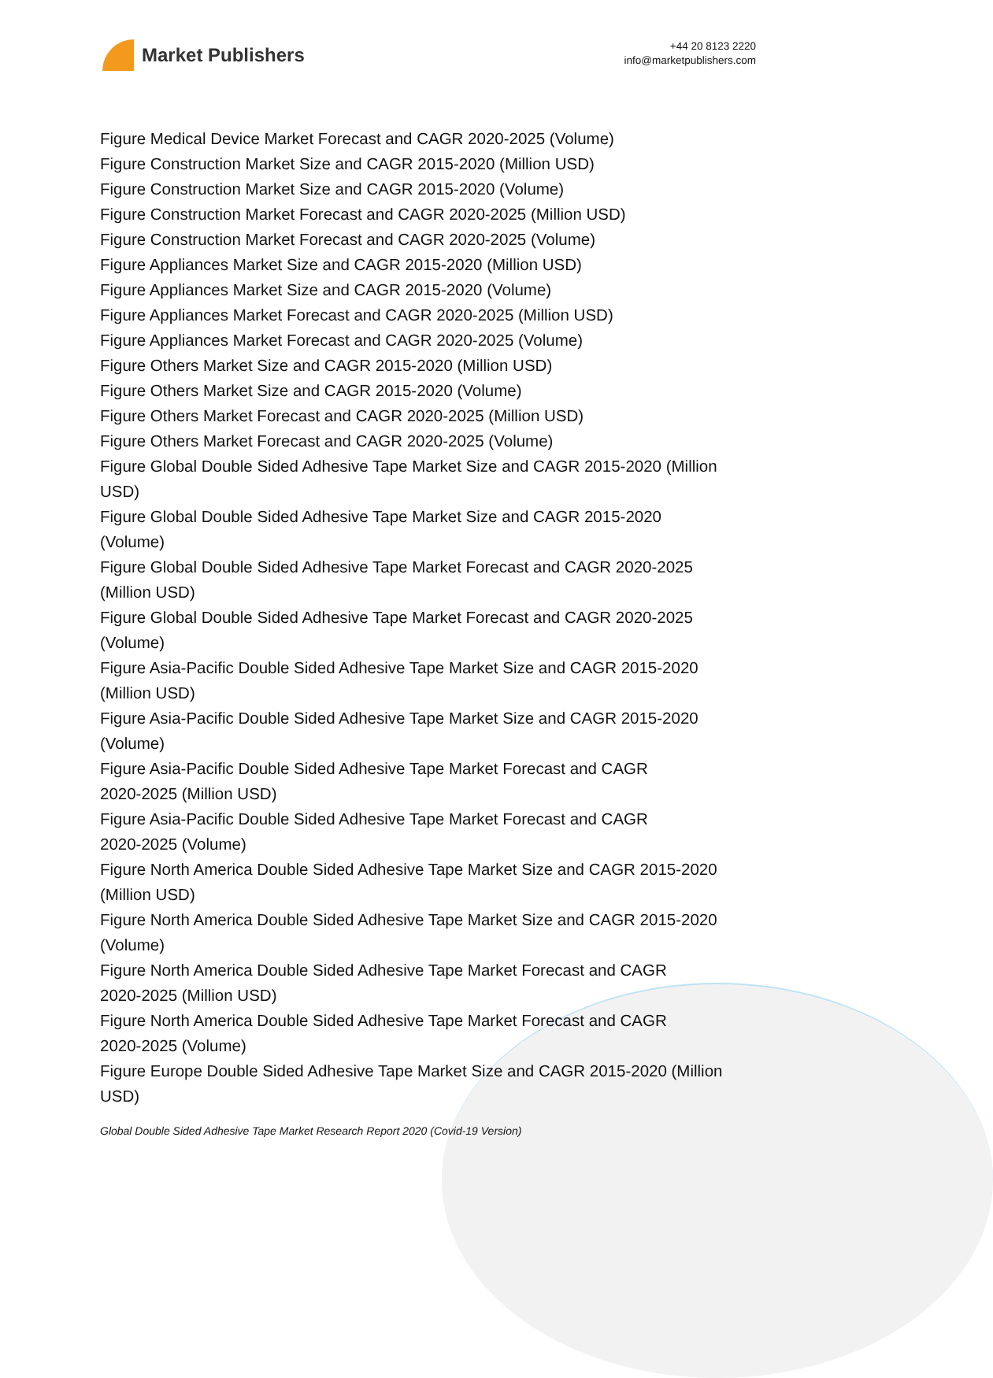Market Publishers
+44 20 8123 2220
info@marketpublishers.com
Figure Medical Device Market Forecast and CAGR 2020-2025 (Volume)
Figure Construction Market Size and CAGR 2015-2020 (Million USD)
Figure Construction Market Size and CAGR 2015-2020 (Volume)
Figure Construction Market Forecast and CAGR 2020-2025 (Million USD)
Figure Construction Market Forecast and CAGR 2020-2025 (Volume)
Figure Appliances Market Size and CAGR 2015-2020 (Million USD)
Figure Appliances Market Size and CAGR 2015-2020 (Volume)
Figure Appliances Market Forecast and CAGR 2020-2025 (Million USD)
Figure Appliances Market Forecast and CAGR 2020-2025 (Volume)
Figure Others Market Size and CAGR 2015-2020 (Million USD)
Figure Others Market Size and CAGR 2015-2020 (Volume)
Figure Others Market Forecast and CAGR 2020-2025 (Million USD)
Figure Others Market Forecast and CAGR 2020-2025 (Volume)
Figure Global Double Sided Adhesive Tape Market Size and CAGR 2015-2020 (Million USD)
Figure Global Double Sided Adhesive Tape Market Size and CAGR 2015-2020
(Volume)
Figure Global Double Sided Adhesive Tape Market Forecast and CAGR 2020-2025
(Million USD)
Figure Global Double Sided Adhesive Tape Market Forecast and CAGR 2020-2025
(Volume)
Figure Asia-Pacific Double Sided Adhesive Tape Market Size and CAGR 2015-2020
(Million USD)
Figure Asia-Pacific Double Sided Adhesive Tape Market Size and CAGR 2015-2020
(Volume)
Figure Asia-Pacific Double Sided Adhesive Tape Market Forecast and CAGR
2020-2025 (Million USD)
Figure Asia-Pacific Double Sided Adhesive Tape Market Forecast and CAGR
2020-2025 (Volume)
Figure North America Double Sided Adhesive Tape Market Size and CAGR 2015-2020
(Million USD)
Figure North America Double Sided Adhesive Tape Market Size and CAGR 2015-2020
(Volume)
Figure North America Double Sided Adhesive Tape Market Forecast and CAGR
2020-2025 (Million USD)
Figure North America Double Sided Adhesive Tape Market Forecast and CAGR
2020-2025 (Volume)
Figure Europe Double Sided Adhesive Tape Market Size and CAGR 2015-2020 (Million USD)
Global Double Sided Adhesive Tape Market Research Report 2020 (Covid-19 Version)